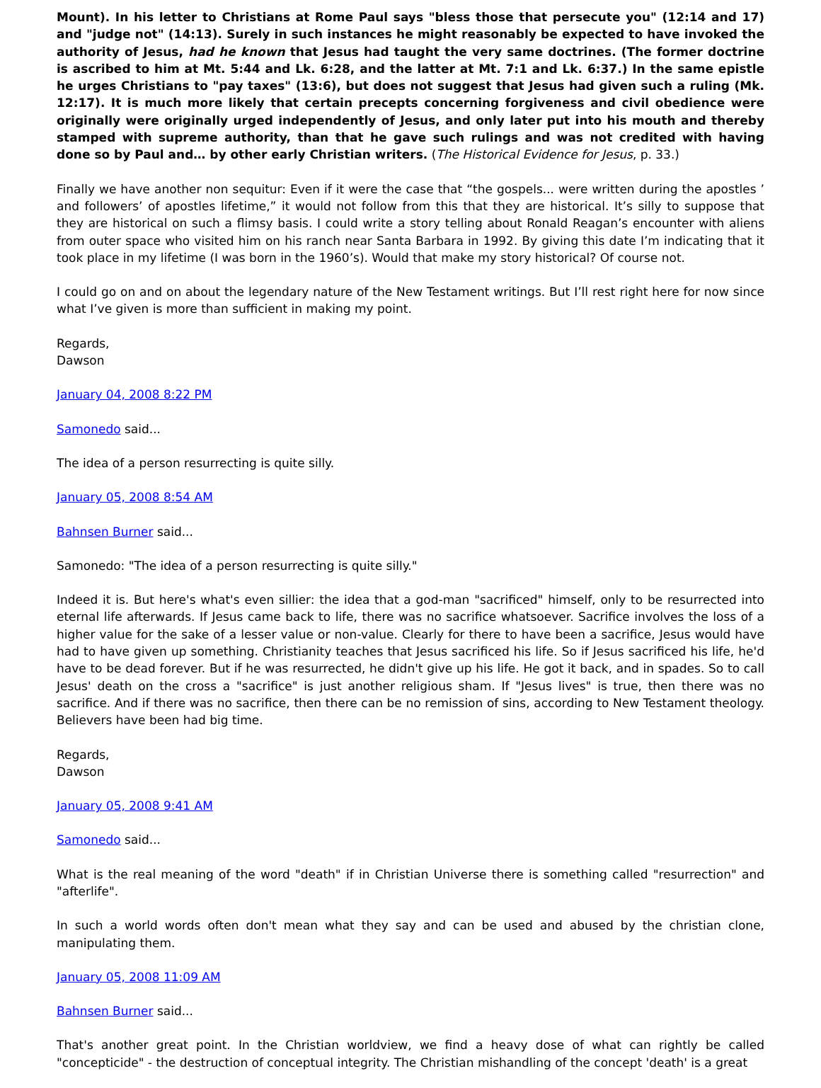Mount). In his letter to Christians at Rome Paul says "bless those that persecute you" (12:14 and 17) and "judge not" (14:13). Surely in such instances he might reasonably be expected to have invoked the authority of Jesus, had he known that Jesus had taught the very same doctrines. (The former doctrine is ascribed to him at Mt. 5:44 and Lk. 6:28, and the latter at Mt. 7:1 and Lk. 6:37.) In the same epistle he urges Christians to "pay taxes" (13:6), but does not suggest that Jesus had given such a ruling (Mk. 12:17). It is much more likely that certain precepts concerning forgiveness and civil obedience were originally were originally urged independently of Jesus, and only later put into his mouth and thereby stamped with supreme authority, than that he gave such rulings and was not credited with having done so by Paul and… by other early Christian writers. (The Historical Evidence for Jesus, p. 33.)
Finally we have another non sequitur: Even if it were the case that “the gospels... were written during the apostles ’ and followers’ of apostles lifetime,” it would not follow from this that they are historical. It’s silly to suppose that they are historical on such a flimsy basis. I could write a story telling about Ronald Reagan’s encounter with aliens from outer space who visited him on his ranch near Santa Barbara in 1992. By giving this date I’m indicating that it took place in my lifetime (I was born in the 1960’s). Would that make my story historical? Of course not.
I could go on and on about the legendary nature of the New Testament writings. But I’ll rest right here for now since what I’ve given is more than sufficient in making my point.
Regards,
Dawson
January 04, 2008 8:22 PM
Samonedo said...
The idea of a person resurrecting is quite silly.
January 05, 2008 8:54 AM
Bahnsen Burner said...
Samonedo: "The idea of a person resurrecting is quite silly."
Indeed it is. But here's what's even sillier: the idea that a god-man "sacrificed" himself, only to be resurrected into eternal life afterwards. If Jesus came back to life, there was no sacrifice whatsoever. Sacrifice involves the loss of a higher value for the sake of a lesser value or non-value. Clearly for there to have been a sacrifice, Jesus would have had to have given up something. Christianity teaches that Jesus sacrificed his life. So if Jesus sacrificed his life, he'd have to be dead forever. But if he was resurrected, he didn't give up his life. He got it back, and in spades. So to call Jesus' death on the cross a "sacrifice" is just another religious sham. If "Jesus lives" is true, then there was no sacrifice. And if there was no sacrifice, then there can be no remission of sins, according to New Testament theology. Believers have been had big time.
Regards,
Dawson
January 05, 2008 9:41 AM
Samonedo said...
What is the real meaning of the word "death" if in Christian Universe there is something called "resurrection" and "afterlife".
In such a world words often don't mean what they say and can be used and abused by the christian clone, manipulating them.
January 05, 2008 11:09 AM
Bahnsen Burner said...
That's another great point. In the Christian worldview, we find a heavy dose of what can rightly be called "concepticide" - the destruction of conceptual integrity. The Christian mishandling of the concept 'death' is a great